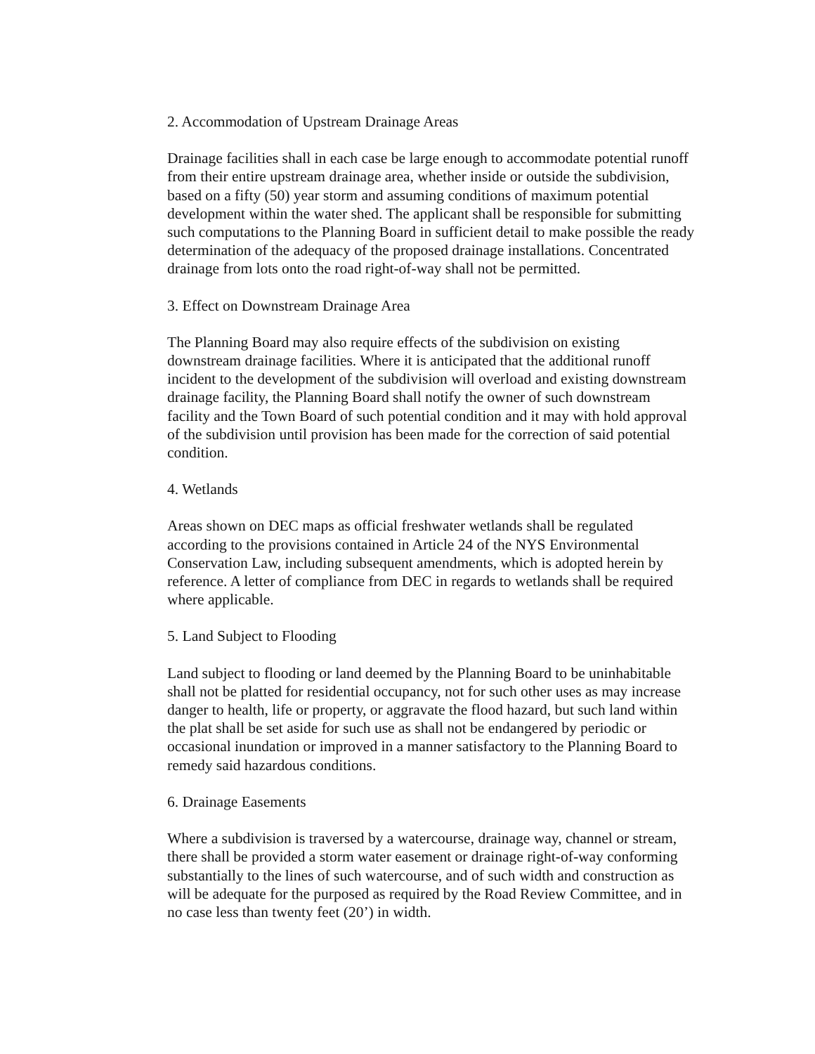2. Accommodation of Upstream Drainage Areas
Drainage facilities shall in each case be large enough to accommodate potential runoff from their entire upstream drainage area, whether inside or outside the subdivision, based on a fifty (50) year storm and assuming conditions of maximum potential development within the water shed. The applicant shall be responsible for submitting such computations to the Planning Board in sufficient detail to make possible the ready determination of the adequacy of the proposed drainage installations. Concentrated drainage from lots onto the road right-of-way shall not be permitted.
3. Effect on Downstream Drainage Area
The Planning Board may also require effects of the subdivision on existing downstream drainage facilities. Where it is anticipated that the additional runoff incident to the development of the subdivision will overload and existing downstream drainage facility, the Planning Board shall notify the owner of such downstream facility and the Town Board of such potential condition and it may with hold approval of the subdivision until provision has been made for the correction of said potential condition.
4. Wetlands
Areas shown on DEC maps as official freshwater wetlands shall be regulated according to the provisions contained in Article 24 of the NYS Environmental Conservation Law, including subsequent amendments, which is adopted herein by reference. A letter of compliance from DEC in regards to wetlands shall be required where applicable.
5. Land Subject to Flooding
Land subject to flooding or land deemed by the Planning Board to be uninhabitable shall not be platted for residential occupancy, not for such other uses as may increase danger to health, life or property, or aggravate the flood hazard, but such land within the plat shall be set aside for such use as shall not be endangered by periodic or occasional inundation or improved in a manner satisfactory to the Planning Board to remedy said hazardous conditions.
6. Drainage Easements
Where a subdivision is traversed by a watercourse, drainage way, channel or stream, there shall be provided a storm water easement or drainage right-of-way conforming substantially to the lines of such watercourse, and of such width and construction as will be adequate for the purposed as required by the Road Review Committee, and in no case less than twenty feet (20’) in width.